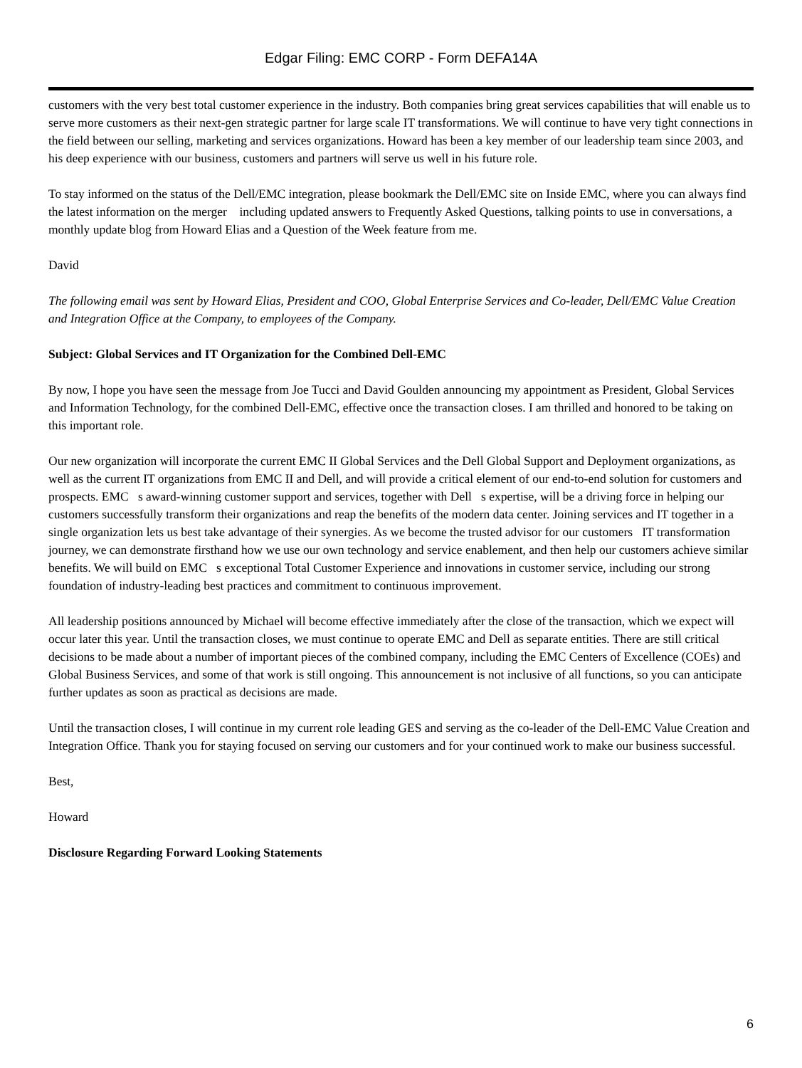Edgar Filing: EMC CORP - Form DEFA14A
customers with the very best total customer experience in the industry. Both companies bring great services capabilities that will enable us to serve more customers as their next-gen strategic partner for large scale IT transformations. We will continue to have very tight connections in the field between our selling, marketing and services organizations. Howard has been a key member of our leadership team since 2003, and his deep experience with our business, customers and partners will serve us well in his future role.
To stay informed on the status of the Dell/EMC integration, please bookmark the Dell/EMC site on Inside EMC, where you can always find the latest information on the merger including updated answers to Frequently Asked Questions, talking points to use in conversations, a monthly update blog from Howard Elias and a Question of the Week feature from me.
David
The following email was sent by Howard Elias, President and COO, Global Enterprise Services and Co-leader, Dell/EMC Value Creation and Integration Office at the Company, to employees of the Company.
Subject: Global Services and IT Organization for the Combined Dell-EMC
By now, I hope you have seen the message from Joe Tucci and David Goulden announcing my appointment as President, Global Services and Information Technology, for the combined Dell-EMC, effective once the transaction closes. I am thrilled and honored to be taking on this important role.
Our new organization will incorporate the current EMC II Global Services and the Dell Global Support and Deployment organizations, as well as the current IT organizations from EMC II and Dell, and will provide a critical element of our end-to-end solution for customers and prospects. EMC s award-winning customer support and services, together with Dell s expertise, will be a driving force in helping our customers successfully transform their organizations and reap the benefits of the modern data center. Joining services and IT together in a single organization lets us best take advantage of their synergies. As we become the trusted advisor for our customers IT transformation journey, we can demonstrate firsthand how we use our own technology and service enablement, and then help our customers achieve similar benefits. We will build on EMC s exceptional Total Customer Experience and innovations in customer service, including our strong foundation of industry-leading best practices and commitment to continuous improvement.
All leadership positions announced by Michael will become effective immediately after the close of the transaction, which we expect will occur later this year. Until the transaction closes, we must continue to operate EMC and Dell as separate entities. There are still critical decisions to be made about a number of important pieces of the combined company, including the EMC Centers of Excellence (COEs) and Global Business Services, and some of that work is still ongoing. This announcement is not inclusive of all functions, so you can anticipate further updates as soon as practical as decisions are made.
Until the transaction closes, I will continue in my current role leading GES and serving as the co-leader of the Dell-EMC Value Creation and Integration Office. Thank you for staying focused on serving our customers and for your continued work to make our business successful.
Best,
Howard
Disclosure Regarding Forward Looking Statements
6